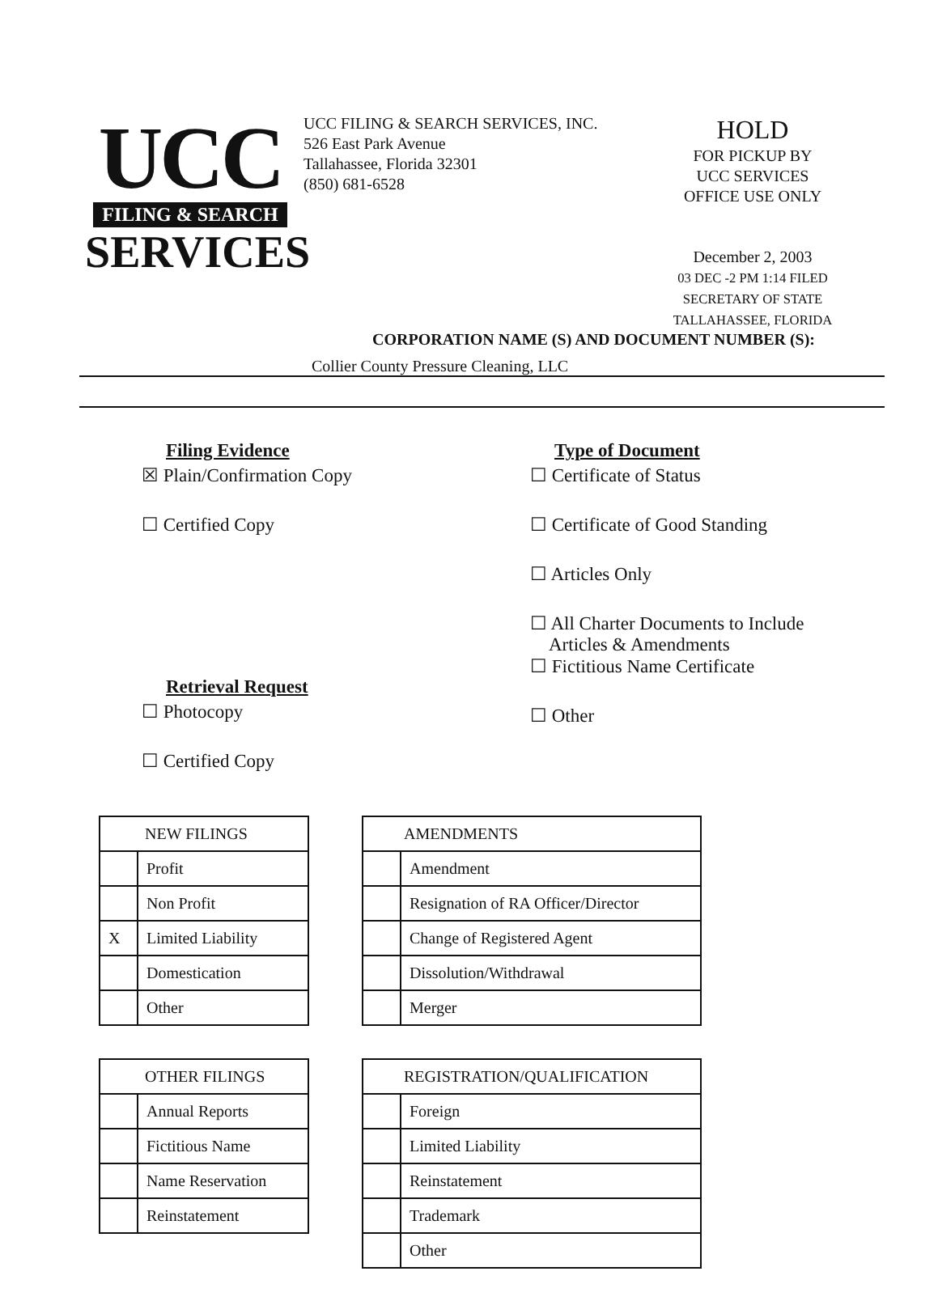UCC
FILING & SEARCH
SERVICES
UCC FILING & SEARCH SERVICES, INC.
526 East Park Avenue
Tallahassee, Florida 32301
(850) 681-6528
HOLD
FOR PICKUP BY
UCC SERVICES
OFFICE USE ONLY
December 2, 2003
03 DEC -2 PM 1:14 FILED SECRETARY OF STATE TALLAHASSEE, FLORIDA
CORPORATION NAME (S) AND DOCUMENT NUMBER (S):
Collier County Pressure Cleaning, LLC
Filing Evidence
☒ Plain/Confirmation Copy
☐ Certified Copy
Retrieval Request
☐ Photocopy
☐ Certified Copy
Type of Document
☐ Certificate of Status
☐ Certificate of Good Standing
☐ Articles Only
☐ All Charter Documents to Include
Articles & Amendments
☐ Fictitious Name Certificate
☐ Other
| NEW FILINGS | |
| --- | --- |
| | Profit |
| | Non Profit |
| X | Limited Liability |
| | Domestication |
| | Other |
| OTHER FILINGS | |
| --- | --- |
| | Annual Reports |
| | Fictitious Name |
| | Name Reservation |
| | Reinstatement |
| AMENDMENTS | |
| --- | --- |
| | Amendment |
| | Resignation of RA Officer/Director |
| | Change of Registered Agent |
| | Dissolution/Withdrawal |
| | Merger |
| REGISTRATION/QUALIFICATION | |
| --- | --- |
| | Foreign |
| | Limited Liability |
| | Reinstatement |
| | Trademark |
| | Other |